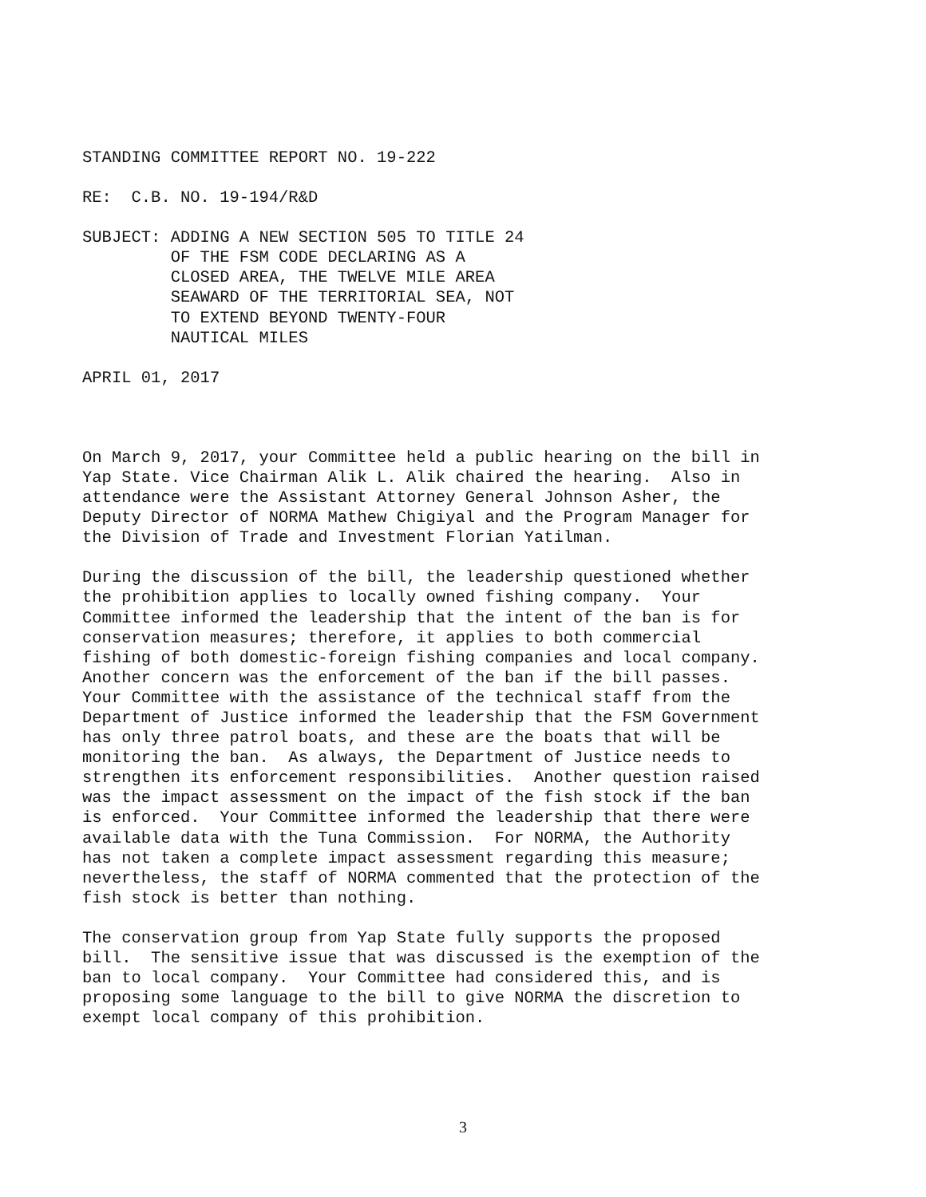STANDING COMMITTEE REPORT NO. 19-222
RE: C.B. NO. 19-194/R&D
SUBJECT: ADDING A NEW SECTION 505 TO TITLE 24 OF THE FSM CODE DECLARING AS A CLOSED AREA, THE TWELVE MILE AREA SEAWARD OF THE TERRITORIAL SEA, NOT TO EXTEND BEYOND TWENTY-FOUR NAUTICAL MILES
APRIL 01, 2017
On March 9, 2017, your Committee held a public hearing on the bill in Yap State. Vice Chairman Alik L. Alik chaired the hearing. Also in attendance were the Assistant Attorney General Johnson Asher, the Deputy Director of NORMA Mathew Chigiyal and the Program Manager for the Division of Trade and Investment Florian Yatilman.
During the discussion of the bill, the leadership questioned whether the prohibition applies to locally owned fishing company. Your Committee informed the leadership that the intent of the ban is for conservation measures; therefore, it applies to both commercial fishing of both domestic-foreign fishing companies and local company. Another concern was the enforcement of the ban if the bill passes. Your Committee with the assistance of the technical staff from the Department of Justice informed the leadership that the FSM Government has only three patrol boats, and these are the boats that will be monitoring the ban. As always, the Department of Justice needs to strengthen its enforcement responsibilities. Another question raised was the impact assessment on the impact of the fish stock if the ban is enforced. Your Committee informed the leadership that there were available data with the Tuna Commission. For NORMA, the Authority has not taken a complete impact assessment regarding this measure; nevertheless, the staff of NORMA commented that the protection of the fish stock is better than nothing.
The conservation group from Yap State fully supports the proposed bill. The sensitive issue that was discussed is the exemption of the ban to local company. Your Committee had considered this, and is proposing some language to the bill to give NORMA the discretion to exempt local company of this prohibition.
3